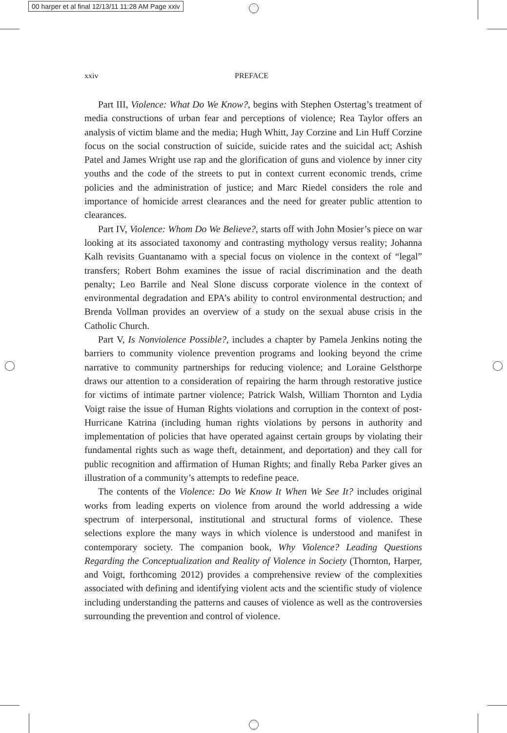00 harper et al final 12/13/11 11:28 AM Page xxiv
xxiv PREFACE
Part III, Violence: What Do We Know?, begins with Stephen Ostertag’s treatment of media constructions of urban fear and perceptions of violence; Rea Taylor offers an analysis of victim blame and the media; Hugh Whitt, Jay Corzine and Lin Huff Corzine focus on the social construction of suicide, suicide rates and the suicidal act; Ashish Patel and James Wright use rap and the glorification of guns and violence by inner city youths and the code of the streets to put in context current economic trends, crime policies and the administration of justice; and Marc Riedel considers the role and importance of homicide arrest clearances and the need for greater public attention to clearances.
Part IV, Violence: Whom Do We Believe?, starts off with John Mosier’s piece on war looking at its associated taxonomy and contrasting mythology versus reality; Johanna Kalh revisits Guantanamo with a special focus on violence in the context of “legal” transfers; Robert Bohm examines the issue of racial discrimination and the death penalty; Leo Barrile and Neal Slone discuss corporate violence in the context of environmental degradation and EPA’s ability to control environmental destruction; and Brenda Vollman provides an overview of a study on the sexual abuse crisis in the Catholic Church.
Part V, Is Nonviolence Possible?, includes a chapter by Pamela Jenkins noting the barriers to community violence prevention programs and looking beyond the crime narrative to community partnerships for reducing violence; and Loraine Gelsthorpe draws our attention to a consideration of repairing the harm through restorative justice for victims of intimate partner violence; Patrick Walsh, William Thornton and Lydia Voigt raise the issue of Human Rights violations and corruption in the context of post-Hurricane Katrina (including human rights violations by persons in authority and implementation of policies that have operated against certain groups by violating their fundamental rights such as wage theft, detainment, and deportation) and they call for public recognition and affirmation of Human Rights; and finally Reba Parker gives an illustration of a community’s attempts to redefine peace.
The contents of the Violence: Do We Know It When We See It? includes original works from leading experts on violence from around the world addressing a wide spectrum of interpersonal, institutional and structural forms of violence. These selections explore the many ways in which violence is understood and manifest in contemporary society. The companion book, Why Violence? Leading Questions Regarding the Conceptualization and Reality of Violence in Society (Thornton, Harper, and Voigt, forthcoming 2012) provides a comprehensive review of the complexities associated with defining and identifying violent acts and the scientific study of violence including understanding the patterns and causes of violence as well as the controversies surrounding the prevention and control of violence.